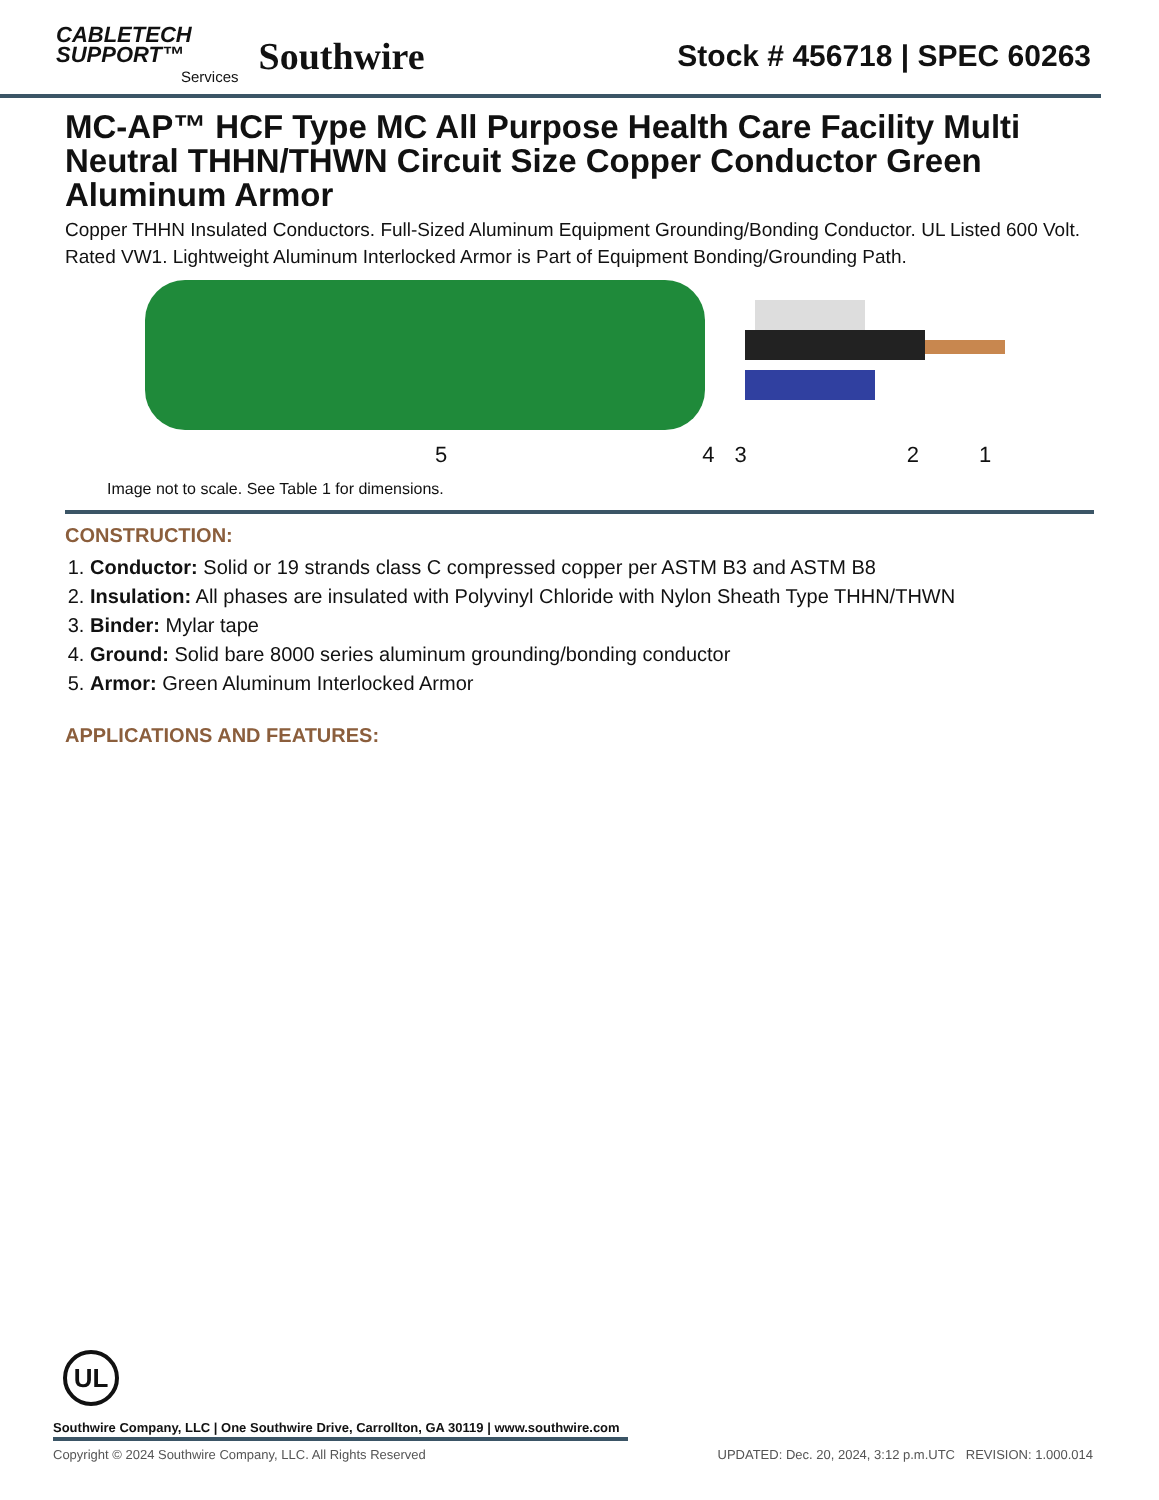CABLETECH
SUPPORT™
Services
Southwire
Stock # 456718 | SPEC 60263
MC-AP™ HCF Type MC All Purpose Health Care Facility Multi Neutral THHN/THWN Circuit Size Copper Conductor Green Aluminum Armor
Copper THHN Insulated Conductors. Full-Sized Aluminum Equipment Grounding/Bonding Conductor. UL Listed 600 Volt. Rated VW1. Lightweight Aluminum Interlocked Armor is Part of Equipment Bonding/Grounding Path.
5 4 3 2 1
Image not to scale. See Table 1 for dimensions.
CONSTRUCTION:
1. Conductor: Solid or 19 strands class C compressed copper per ASTM B3 and ASTM B8
2. Insulation: All phases are insulated with Polyvinyl Chloride with Nylon Sheath Type THHN/THWN
3. Binder: Mylar tape
4. Ground: Solid bare 8000 series aluminum grounding/bonding conductor
5. Armor: Green Aluminum Interlocked Armor
APPLICATIONS AND FEATURES:
UL
Southwire Company, LLC | One Southwire Drive, Carrollton, GA 30119 | www.southwire.com
Copyright © 2024 Southwire Company, LLC. All Rights Reserved UPDATED: Dec. 20, 2024, 3:12 p.m.UTC REVISION: 1.000.014